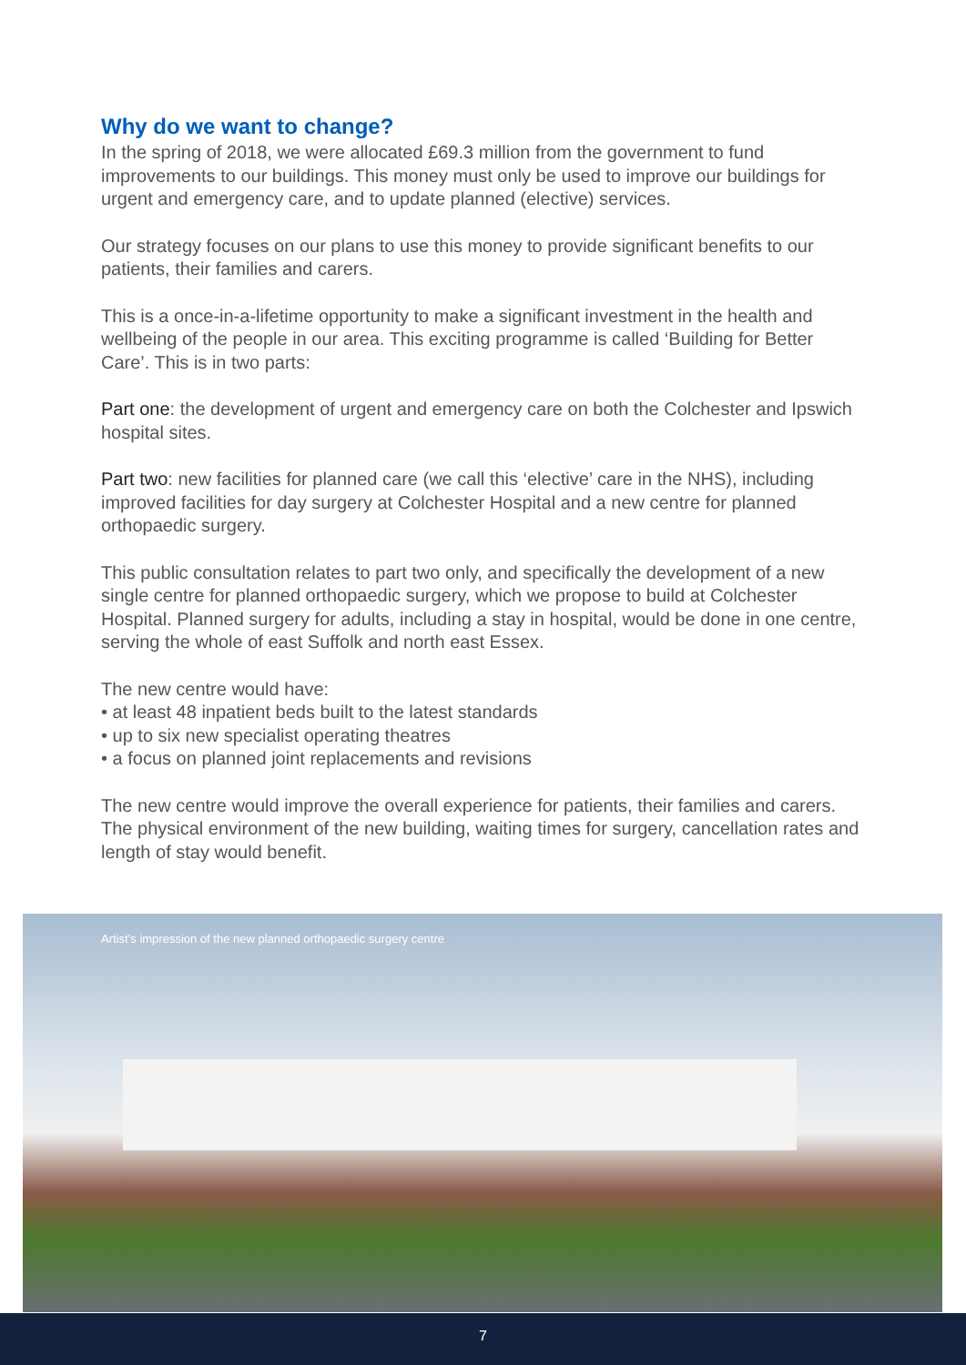Why do we want to change?
In the spring of 2018, we were allocated £69.3 million from the government to fund improvements to our buildings. This money must only be used to improve our buildings for urgent and emergency care, and to update planned (elective) services.
Our strategy focuses on our plans to use this money to provide significant benefits to our patients, their families and carers.
This is a once-in-a-lifetime opportunity to make a significant investment in the health and wellbeing of the people in our area. This exciting programme is called ‘Building for Better Care’. This is in two parts:
Part one: the development of urgent and emergency care on both the Colchester and Ipswich hospital sites.
Part two: new facilities for planned care (we call this ‘elective’ care in the NHS), including improved facilities for day surgery at Colchester Hospital and a new centre for planned orthopaedic surgery.
This public consultation relates to part two only, and specifically the development of a new single centre for planned orthopaedic surgery, which we propose to build at Colchester Hospital. Planned surgery for adults, including a stay in hospital, would be done in one centre, serving the whole of east Suffolk and north east Essex.
The new centre would have:
• at least 48 inpatient beds built to the latest standards
• up to six new specialist operating theatres
• a focus on planned joint replacements and revisions
The new centre would improve the overall experience for patients, their families and carers. The physical environment of the new building, waiting times for surgery, cancellation rates and length of stay would benefit.
Artist’s impression of the new planned orthopaedic surgery centre
7